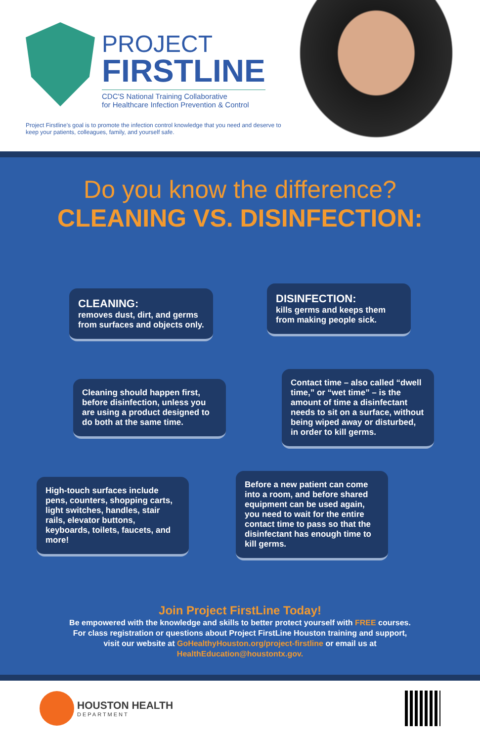PROJECT
FIRSTLINE
CDC'S National Training Collaborative
for Healthcare Infection Prevention & Control
Project Firstline's goal is to promote the infection control knowledge that you need and deserve to keep your patients, colleagues, family, and yourself safe.
Do you know the difference?
CLEANING VS. DISINFECTION:
CLEANING:
removes dust, dirt, and germs from surfaces and objects only.
DISINFECTION:
kills germs and keeps them from making people sick.
Cleaning should happen first, before disinfection, unless you are using a product designed to do both at the same time.
Contact time – also called “dwell time,” or “wet time” – is the amount of time a disinfectant needs to sit on a surface, without being wiped away or disturbed, in order to kill germs.
High-touch surfaces include pens, counters, shopping carts, light switches, handles, stair rails, elevator buttons, keyboards, toilets, faucets, and more!
Before a new patient can come into a room, and before shared equipment can be used again, you need to wait for the entire contact time to pass so that the disinfectant has enough time to kill germs.
Join Project FirstLine Today!
Be empowered with the knowledge and skills to better protect yourself with FREE courses.
For class registration or questions about Project FirstLine Houston training and support,
visit our website at GoHealthyHouston.org/project-firstline or email us at
HealthEducation@houstontx.gov.
HOUSTON HEALTH
DEPARTMENT